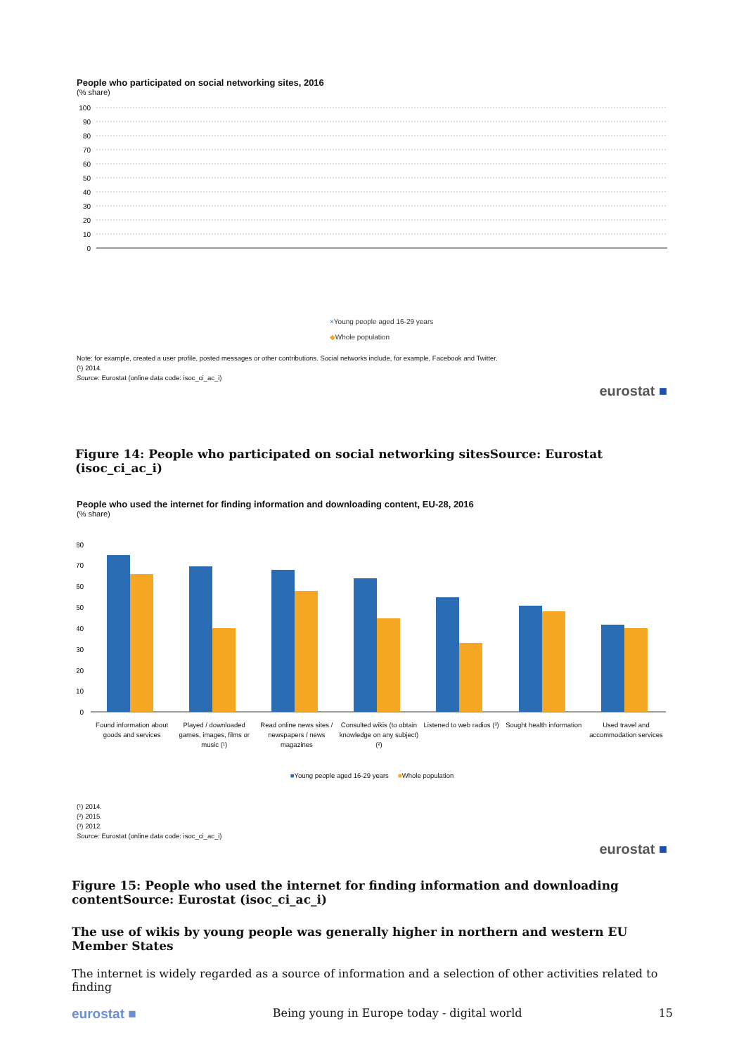People who participated on social networking sites, 2016
(% share)
100
90
80
70
60
50
40
30
20
10
0
×Young people aged 16-29 years
◆Whole population
Note: for example, created a user profile, posted messages or other contributions. Social networks include, for example, Facebook and Twitter.
(¹) 2014.
Source: Eurostat (online data code: isoc_ci_ac_i)
eurostat ■
Figure 14: People who participated on social networking sitesSource: Eurostat (isoc_ci_ac_i)
People who used the internet for finding information and downloading content, EU-28, 2016
(% share)
80
70
60
50
40
30
20
10
0
Found information about goods and services
Played / downloaded games, images, films or music (¹)
Read online news sites / newspapers / news magazines
Consulted wikis (to obtain knowledge on any subject) (²)
Listened to web radios (³) Sought health information Used travel and accommodation services
■Young people aged 16-29 years ■Whole population
(¹) 2014.
(²) 2015.
(³) 2012.
Source: Eurostat (online data code: isoc_ci_ac_i)
eurostat ■
Figure 15: People who used the internet for finding information and downloading contentSource: Eurostat (isoc_ci_ac_i)
The use of wikis by young people was generally higher in northern and western EU Member States
The internet is widely regarded as a source of information and a selection of other activities related to finding
eurostat ■ Being young in Europe today - digital world 15